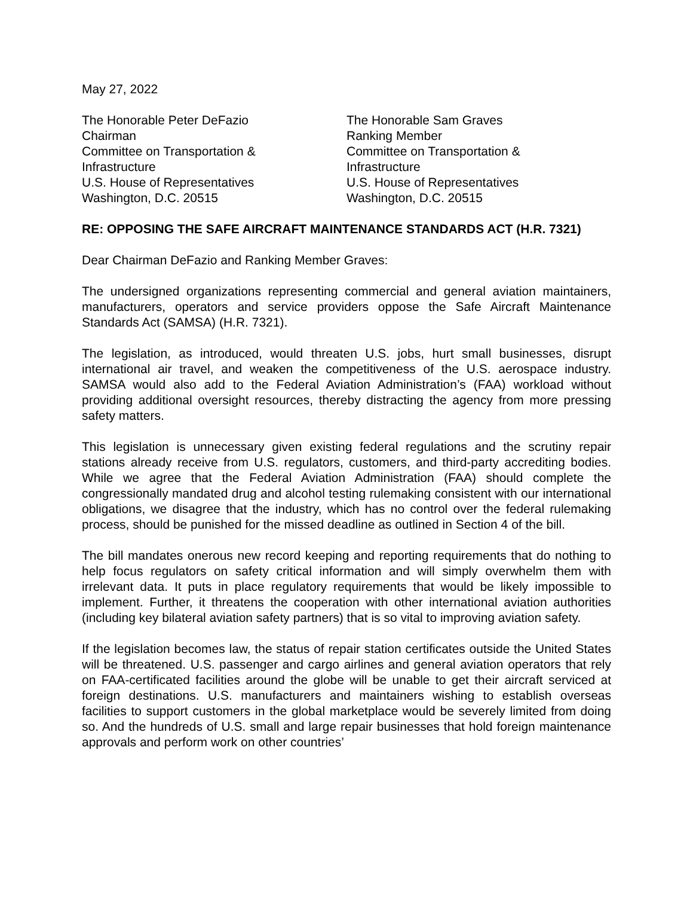May 27, 2022
The Honorable Peter DeFazio
Chairman
Committee on Transportation &
Infrastructure
U.S. House of Representatives
Washington, D.C. 20515
The Honorable Sam Graves
Ranking Member
Committee on Transportation &
Infrastructure
U.S. House of Representatives
Washington, D.C. 20515
RE: OPPOSING THE SAFE AIRCRAFT MAINTENANCE STANDARDS ACT (H.R. 7321)
Dear Chairman DeFazio and Ranking Member Graves:
The undersigned organizations representing commercial and general aviation maintainers, manufacturers, operators and service providers oppose the Safe Aircraft Maintenance Standards Act (SAMSA) (H.R. 7321).
The legislation, as introduced, would threaten U.S. jobs, hurt small businesses, disrupt international air travel, and weaken the competitiveness of the U.S. aerospace industry. SAMSA would also add to the Federal Aviation Administration’s (FAA) workload without providing additional oversight resources, thereby distracting the agency from more pressing safety matters.
This legislation is unnecessary given existing federal regulations and the scrutiny repair stations already receive from U.S. regulators, customers, and third-party accrediting bodies. While we agree that the Federal Aviation Administration (FAA) should complete the congressionally mandated drug and alcohol testing rulemaking consistent with our international obligations, we disagree that the industry, which has no control over the federal rulemaking process, should be punished for the missed deadline as outlined in Section 4 of the bill.
The bill mandates onerous new record keeping and reporting requirements that do nothing to help focus regulators on safety critical information and will simply overwhelm them with irrelevant data. It puts in place regulatory requirements that would be likely impossible to implement. Further, it threatens the cooperation with other international aviation authorities (including key bilateral aviation safety partners) that is so vital to improving aviation safety.
If the legislation becomes law, the status of repair station certificates outside the United States will be threatened. U.S. passenger and cargo airlines and general aviation operators that rely on FAA-certificated facilities around the globe will be unable to get their aircraft serviced at foreign destinations. U.S. manufacturers and maintainers wishing to establish overseas facilities to support customers in the global marketplace would be severely limited from doing so. And the hundreds of U.S. small and large repair businesses that hold foreign maintenance approvals and perform work on other countries’